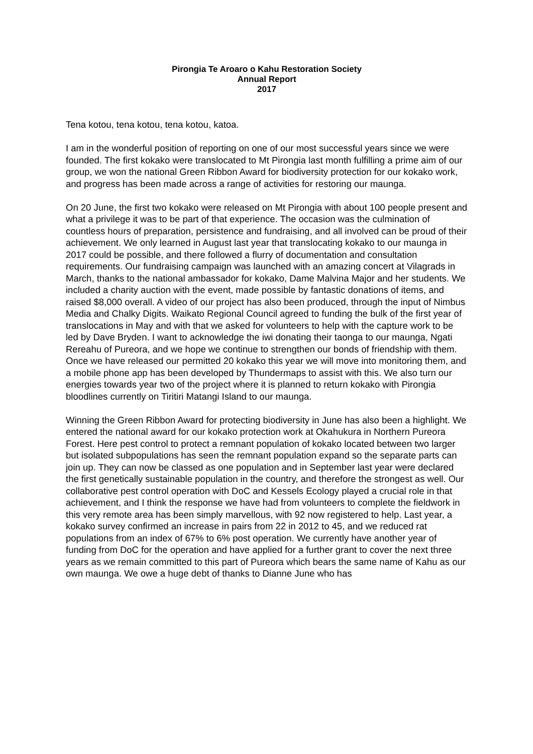Pirongia Te Aroaro o Kahu Restoration Society
Annual Report
2017
Tena kotou, tena kotou, tena kotou, katoa.
I am in the wonderful position of reporting on one of our most successful years since we were founded. The first kokako were translocated to Mt Pirongia last month fulfilling a prime aim of our group, we won the national Green Ribbon Award for biodiversity protection for our kokako work, and progress has been made across a range of activities for restoring our maunga.
On 20 June, the first two kokako were released on Mt Pirongia with about 100 people present and what a privilege it was to be part of that experience. The occasion was the culmination of countless hours of preparation, persistence and fundraising, and all involved can be proud of their achievement. We only learned in August last year that translocating kokako to our maunga in 2017 could be possible, and there followed a flurry of documentation and consultation requirements. Our fundraising campaign was launched with an amazing concert at Vilagrads in March, thanks to the national ambassador for kokako, Dame Malvina Major and her students. We included a charity auction with the event, made possible by fantastic donations of items, and raised $8,000 overall. A video of our project has also been produced, through the input of Nimbus Media and Chalky Digits. Waikato Regional Council agreed to funding the bulk of the first year of translocations in May and with that we asked for volunteers to help with the capture work to be led by Dave Bryden. I want to acknowledge the iwi donating their taonga to our maunga, Ngati Rereahu of Pureora, and we hope we continue to strengthen our bonds of friendship with them. Once we have released our permitted 20 kokako this year we will move into monitoring them, and a mobile phone app has been developed by Thundermaps to assist with this. We also turn our energies towards year two of the project where it is planned to return kokako with Pirongia bloodlines currently on Tiritiri Matangi Island to our maunga.
Winning the Green Ribbon Award for protecting biodiversity in June has also been a highlight. We entered the national award for our kokako protection work at Okahukura in Northern Pureora Forest. Here pest control to protect a remnant population of kokako located between two larger but isolated subpopulations has seen the remnant population expand so the separate parts can join up. They can now be classed as one population and in September last year were declared the first genetically sustainable population in the country, and therefore the strongest as well. Our collaborative pest control operation with DoC and Kessels Ecology played a crucial role in that achievement, and I think the response we have had from volunteers to complete the fieldwork in this very remote area has been simply marvellous, with 92 now registered to help. Last year, a kokako survey confirmed an increase in pairs from 22 in 2012 to 45, and we reduced rat populations from an index of 67% to 6% post operation. We currently have another year of funding from DoC for the operation and have applied for a further grant to cover the next three years as we remain committed to this part of Pureora which bears the same name of Kahu as our own maunga. We owe a huge debt of thanks to Dianne June who has